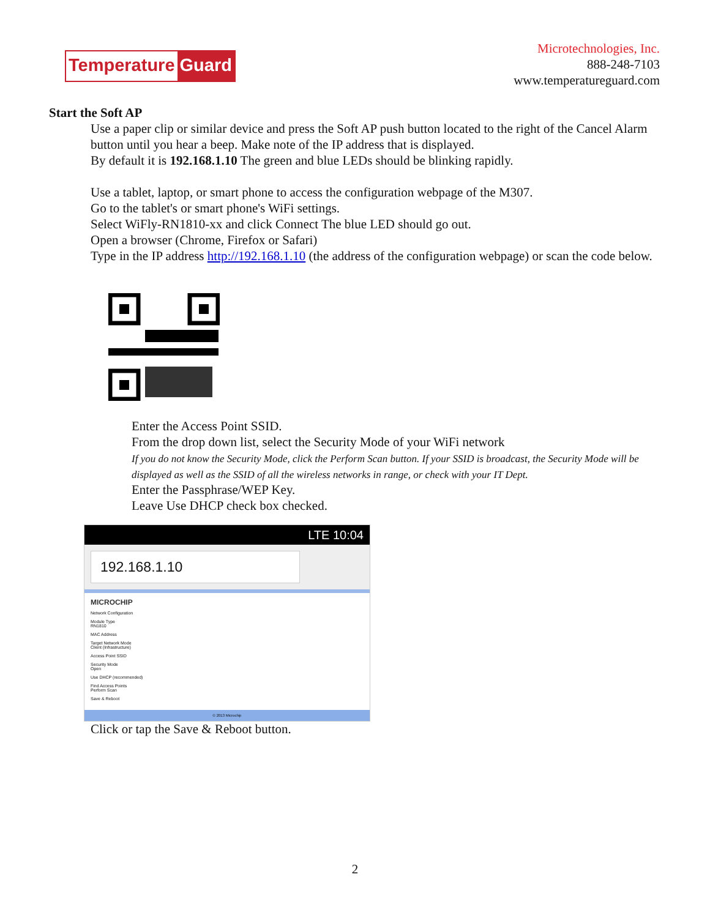Temperature Guard
Microtechnologies, Inc.
888-248-7103
www.temperatureguard.com
Start the Soft AP
Use a paper clip or similar device and press the Soft AP push button located to the right of the Cancel Alarm button until you hear a beep. Make note of the IP address that is displayed.
By default it is 192.168.1.10 The green and blue LEDs should be blinking rapidly.
Use a tablet, laptop, or smart phone to access the configuration webpage of the M307.
Go to the tablet's or smart phone's WiFi settings.
Select WiFly-RN1810-xx and click Connect The blue LED should go out.
Open a browser (Chrome, Firefox or Safari)
Type in the IP address http://192.168.1.10 (the address of the configuration webpage) or scan the code below.
Enter the Access Point SSID.
From the drop down list, select the Security Mode of your WiFi network
If you do not know the Security Mode, click the Perform Scan button. If your SSID is broadcast, the Security Mode will be displayed as well as the SSID of all the wireless networks in range, or check with your IT Dept.
Enter the Passphrase/WEP Key.
Leave Use DHCP check box checked.
LTE 10:04
192.168.1.10
MICROCHIP
Network Configuration
Module Type
RN1810
MAC Address
Target Network Mode
Client (Infrastructure)
Access Point SSID
Security Mode
Open
Use DHCP (recommended)
Find Access Points
Perform Scan
Save & Reboot
© 2013 Microchip
Click or tap the Save & Reboot button.
2